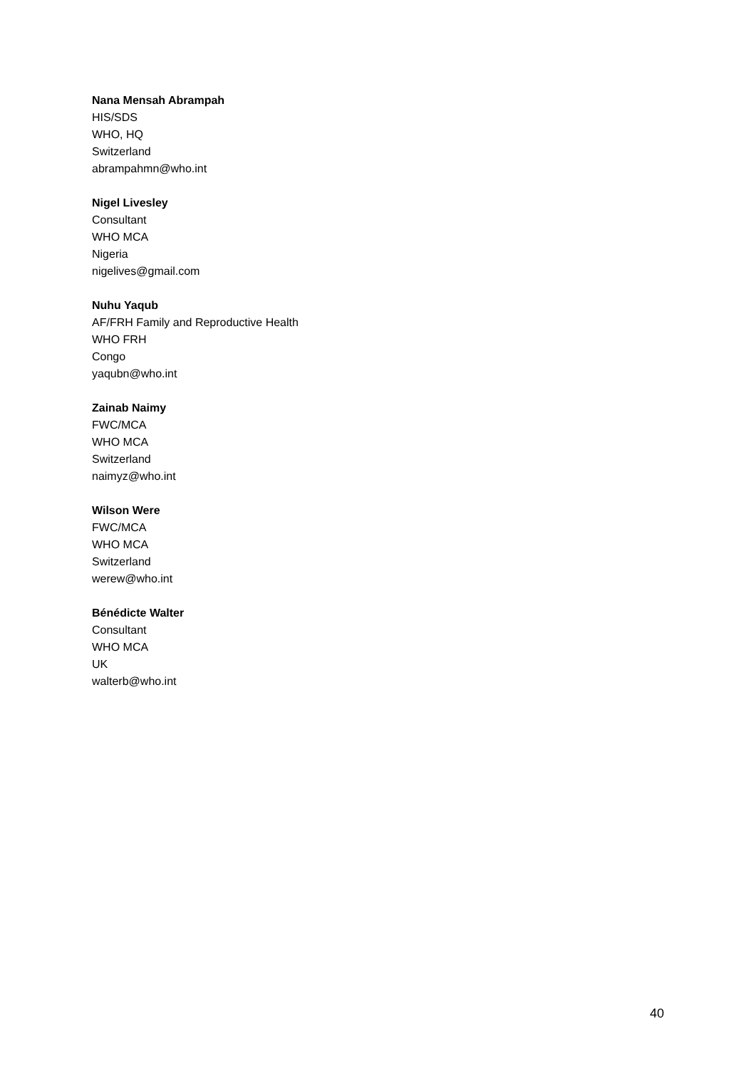Nana Mensah Abrampah
HIS/SDS
WHO, HQ
Switzerland
abrampahmn@who.int
Nigel Livesley
Consultant
WHO MCA
Nigeria
nigelives@gmail.com
Nuhu Yaqub
AF/FRH Family and Reproductive Health
WHO FRH
Congo
yaqubn@who.int
Zainab Naimy
FWC/MCA
WHO MCA
Switzerland
naimyz@who.int
Wilson Were
FWC/MCA
WHO MCA
Switzerland
werew@who.int
Bénédicte Walter
Consultant
WHO MCA
UK
walterb@who.int
40